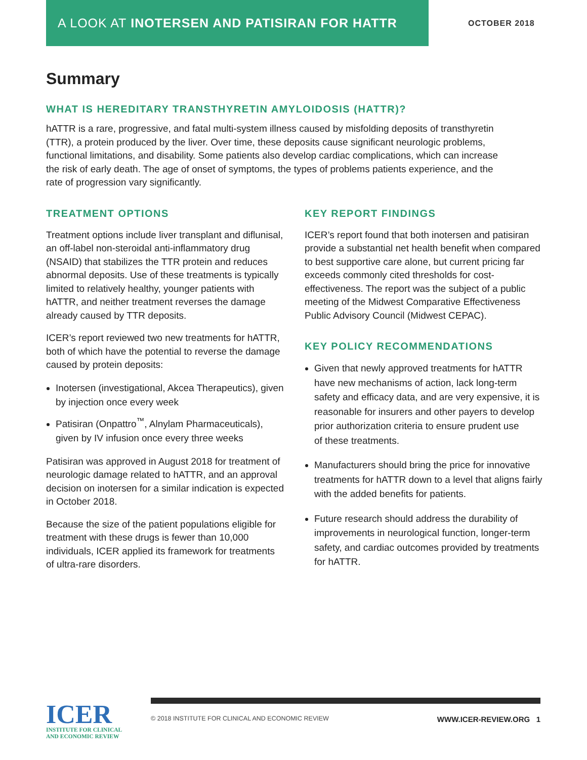A LOOK AT INOTERSEN AND PATISIRAN FOR HATTR
OCTOBER 2018
Summary
WHAT IS HEREDITARY TRANSTHYRETIN AMYLOIDOSIS (HATTR)?
hATTR is a rare, progressive, and fatal multi-system illness caused by misfolding deposits of transthyretin (TTR), a protein produced by the liver. Over time, these deposits cause significant neurologic problems, functional limitations, and disability. Some patients also develop cardiac complications, which can increase the risk of early death. The age of onset of symptoms, the types of problems patients experience, and the rate of progression vary significantly.
TREATMENT OPTIONS
Treatment options include liver transplant and diflunisal, an off-label non-steroidal anti-inflammatory drug (NSAID) that stabilizes the TTR protein and reduces abnormal deposits. Use of these treatments is typically limited to relatively healthy, younger patients with hATTR, and neither treatment reverses the damage already caused by TTR deposits.
ICER’s report reviewed two new treatments for hATTR, both of which have the potential to reverse the damage caused by protein deposits:
Inotersen (investigational, Akcea Therapeutics), given by injection once every week
Patisiran (Onpattro<sup>™</sup>, Alnylam Pharmaceuticals), given by IV infusion once every three weeks
Patisiran was approved in August 2018 for treatment of neurologic damage related to hATTR, and an approval decision on inotersen for a similar indication is expected in October 2018.
Because the size of the patient populations eligible for treatment with these drugs is fewer than 10,000 individuals, ICER applied its framework for treatments of ultra-rare disorders.
KEY REPORT FINDINGS
ICER’s report found that both inotersen and patisiran provide a substantial net health benefit when compared to best supportive care alone, but current pricing far exceeds commonly cited thresholds for cost-effectiveness. The report was the subject of a public meeting of the Midwest Comparative Effectiveness Public Advisory Council (Midwest CEPAC).
KEY POLICY RECOMMENDATIONS
Given that newly approved treatments for hATTR have new mechanisms of action, lack long-term safety and efficacy data, and are very expensive, it is reasonable for insurers and other payers to develop prior authorization criteria to ensure prudent use
of these treatments.
Manufacturers should bring the price for innovative treatments for hATTR down to a level that aligns fairly with the added benefits for patients.
Future research should address the durability of improvements in neurological function, longer-term safety, and cardiac outcomes provided by treatments for hATTR.
ICER
INSTITUTE FOR CLINICAL
AND ECONOMIC REVIEW
© 2018 INSTITUTE FOR CLINICAL AND ECONOMIC REVIEW WWW.ICER-REVIEW.ORG 1